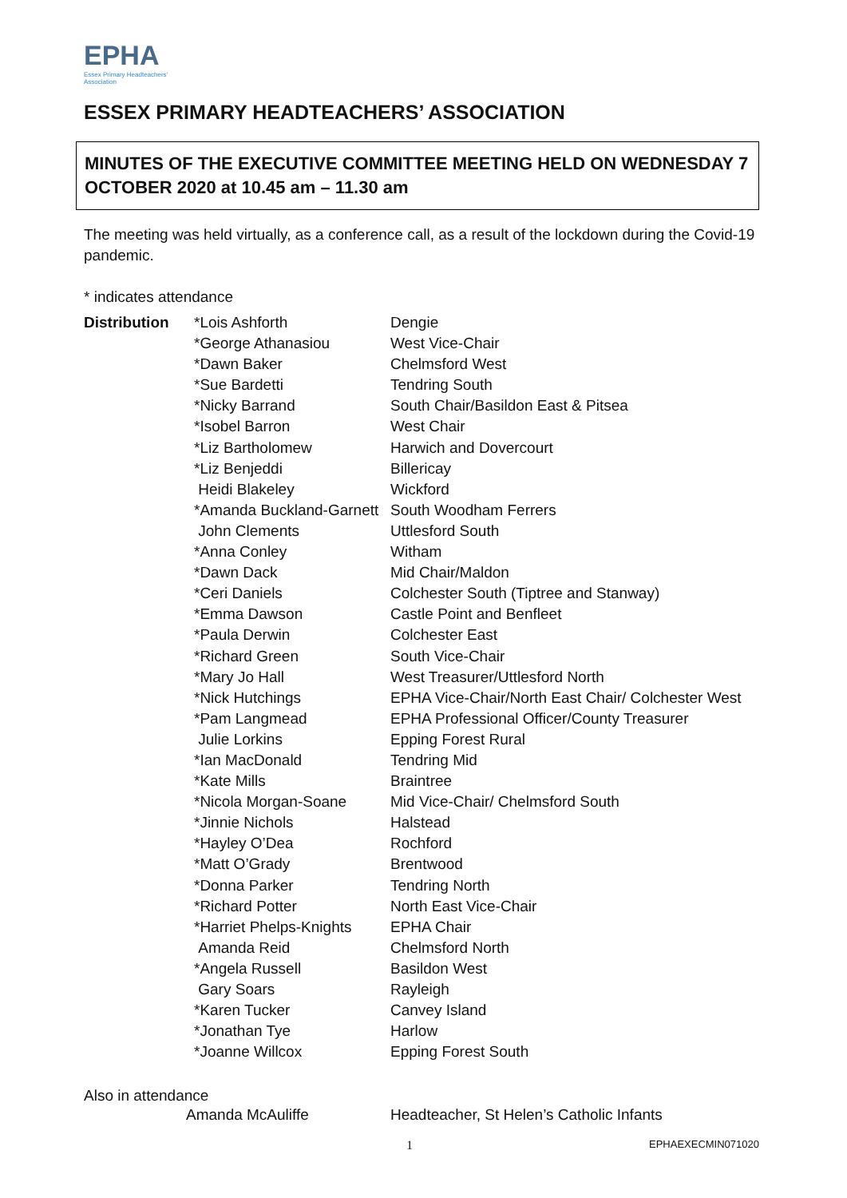EPHA
Essex Primary Headteachers'
Association
ESSEX PRIMARY HEADTEACHERS’ ASSOCIATION
MINUTES OF THE EXECUTIVE COMMITTEE MEETING HELD ON WEDNESDAY 7 OCTOBER 2020 at 10.45 am – 11.30 am
The meeting was held virtually, as a conference call, as a result of the lockdown during the Covid-19 pandemic.
* indicates attendance
| Distribution | *Lois Ashforth | Dengie |
| | *George Athanasiou | West Vice-Chair |
| | *Dawn Baker | Chelmsford West |
| | *Sue Bardetti | Tendring South |
| | *Nicky Barrand | South Chair/Basildon East & Pitsea |
| | *Isobel Barron | West Chair |
| | *Liz Bartholomew | Harwich and Dovercourt |
| | *Liz Benjeddi | Billericay |
| | Heidi Blakeley | Wickford |
| | *Amanda Buckland-Garnett | South Woodham Ferrers |
| | John Clements | Uttlesford South |
| | *Anna Conley | Witham |
| | *Dawn Dack | Mid Chair/Maldon |
| | *Ceri Daniels | Colchester South (Tiptree and Stanway) |
| | *Emma Dawson | Castle Point and Benfleet |
| | *Paula Derwin | Colchester East |
| | *Richard Green | South Vice-Chair |
| | *Mary Jo Hall | West Treasurer/Uttlesford North |
| | *Nick Hutchings | EPHA Vice-Chair/North East Chair/ Colchester West |
| | *Pam Langmead | EPHA Professional Officer/County Treasurer |
| | Julie Lorkins | Epping Forest Rural |
| | *Ian MacDonald | Tendring Mid |
| | *Kate Mills | Braintree |
| | *Nicola Morgan-Soane | Mid Vice-Chair/ Chelmsford South |
| | *Jinnie Nichols | Halstead |
| | *Hayley O’Dea | Rochford |
| | *Matt O’Grady | Brentwood |
| | *Donna Parker | Tendring North |
| | *Richard Potter | North East Vice-Chair |
| | *Harriet Phelps-Knights | EPHA Chair |
| | Amanda Reid | Chelmsford North |
| | *Angela Russell | Basildon West |
| | Gary Soars | Rayleigh |
| | *Karen Tucker | Canvey Island |
| | *Jonathan Tye | Harlow |
| | *Joanne Willcox | Epping Forest South |
Also in attendance
| | Amanda McAuliffe | Headteacher, St Helen’s Catholic Infants |
1 EPHAEXECMIN071020